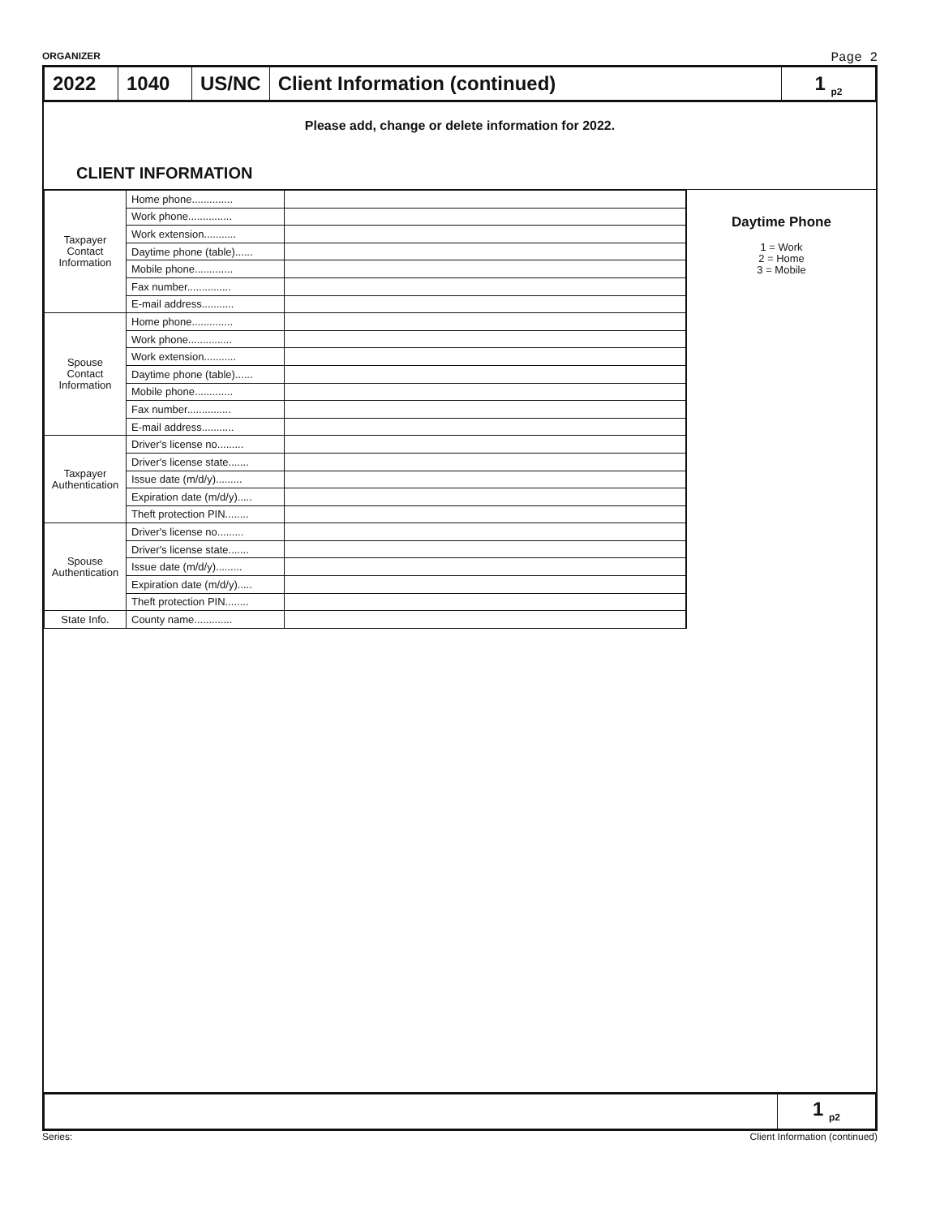ORGANIZER Page 2
2022 1040 US/NC Client Information (continued) 1 <sub>p2</sub>
Please add, change or delete information for 2022.
CLIENT INFORMATION
| Taxpayer Contact Information | Home phone.............. | |
| | Work phone............... | |
| | Work extension........... | |
| | Daytime phone (table)...... | |
| | Mobile phone............. | |
| | Fax number............... | |
| | E-mail address........... | |
| Spouse Contact Information | Home phone.............. | |
| | Work phone............... | |
| | Work extension........... | |
| | Daytime phone (table)...... | |
| | Mobile phone............. | |
| | Fax number............... | |
| | E-mail address........... | |
| Taxpayer Authentication | Driver's license no......... | |
| | Driver's license state....... | |
| | Issue date (m/d/y)......... | |
| | Expiration date (m/d/y)..... | |
| | Theft protection PIN........ | |
| Spouse Authentication | Driver's license no......... | |
| | Driver's license state....... | |
| | Issue date (m/d/y)......... | |
| | Expiration date (m/d/y)..... | |
| | Theft protection PIN........ | |
| State Info. | County name............. | |
Daytime Phone
1 = Work
2 = Home
3 = Mobile
1 <sub>p2</sub>
Series: Client Information (continued)